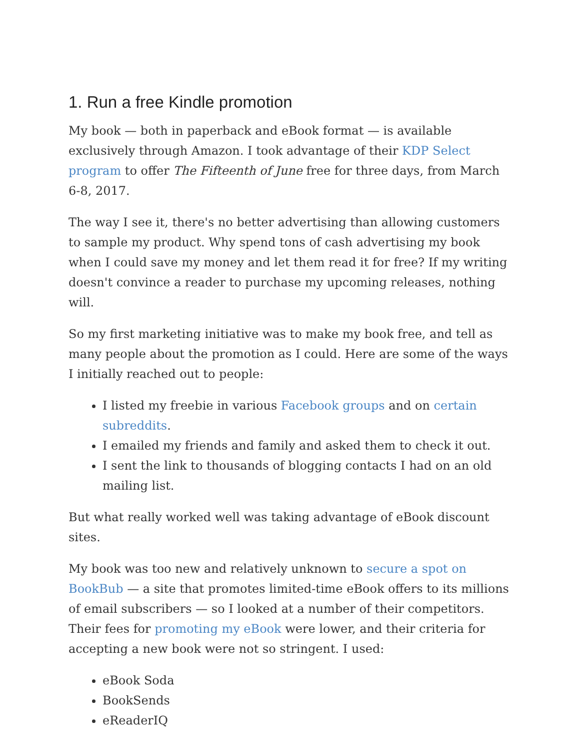1. Run a free Kindle promotion
My book — both in paperback and eBook format — is available exclusively through Amazon. I took advantage of their KDP Select program to offer The Fifteenth of June free for three days, from March 6-8, 2017.
The way I see it, there's no better advertising than allowing customers to sample my product. Why spend tons of cash advertising my book when I could save my money and let them read it for free? If my writing doesn't convince a reader to purchase my upcoming releases, nothing will.
So my first marketing initiative was to make my book free, and tell as many people about the promotion as I could. Here are some of the ways I initially reached out to people:
I listed my freebie in various Facebook groups and on certain subreddits.
I emailed my friends and family and asked them to check it out.
I sent the link to thousands of blogging contacts I had on an old mailing list.
But what really worked well was taking advantage of eBook discount sites.
My book was too new and relatively unknown to secure a spot on BookBub — a site that promotes limited-time eBook offers to its millions of email subscribers — so I looked at a number of their competitors. Their fees for promoting my eBook were lower, and their criteria for accepting a new book were not so stringent. I used:
eBook Soda
BookSends
eReaderIQ